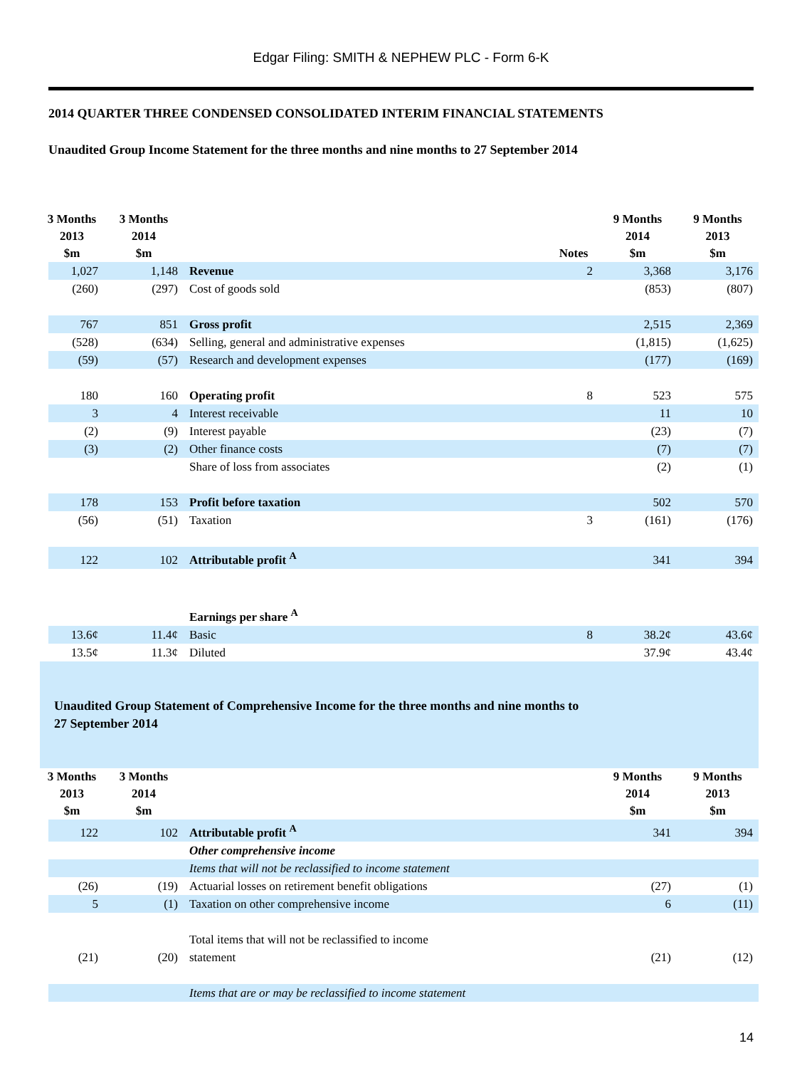Edgar Filing: SMITH & NEPHEW PLC - Form 6-K
2014 QUARTER THREE CONDENSED CONSOLIDATED INTERIM FINANCIAL STATEMENTS
Unaudited Group Income Statement for the three months and nine months to 27 September 2014
| 3 Months 2013 $m | 3 Months 2014 $m | | Notes | 9 Months 2014 $m | 9 Months 2013 $m |
| --- | --- | --- | --- | --- | --- |
| 1,027 | 1,148 | Revenue | 2 | 3,368 | 3,176 |
| (260) | (297) | Cost of goods sold | | (853) | (807) |
| 767 | 851 | Gross profit | | 2,515 | 2,369 |
| (528) | (634) | Selling, general and administrative expenses | | (1,815) | (1,625) |
| (59) | (57) | Research and development expenses | | (177) | (169) |
| 180 | 160 | Operating profit | 8 | 523 | 575 |
| 3 | 4 | Interest receivable | | 11 | 10 |
| (2) | (9) | Interest payable | | (23) | (7) |
| (3) | (2) | Other finance costs | | (7) | (7) |
| | | Share of loss from associates | | (2) | (1) |
| 178 | 153 | Profit before taxation | | 502 | 570 |
| (56) | (51) | Taxation | 3 | (161) | (176) |
| 122 | 102 | Attributable profit <sup>A</sup> | | 341 | 394 |
| | | Earnings per share <sup>A</sup> | | | |
| 13.6¢ | 11.4¢ | Basic | 8 | 38.2¢ | 43.6¢ |
| 13.5¢ | 11.3¢ | Diluted | | 37.9¢ | 43.4¢ |
| Unaudited Group Statement of Comprehensive Income for the three months and nine months to 27 September 2014 | | | | | |
| 3 Months 2013 $m | 3 Months 2014 $m | | | 9 Months 2014 $m | 9 Months 2013 $m |
| 122 | 102 | Attributable profit <sup>A</sup> | | 341 | 394 |
| | | Other comprehensive income | | | |
| | | Items that will not be reclassified to income statement | | | |
| (26) | (19) | Actuarial losses on retirement benefit obligations | | (27) | (1) |
| 5 | (1) | Taxation on other comprehensive income | | 6 | (11) |
| (21) | (20) | Total items that will not be reclassified to income statement | | (21) | (12) |
| | | Items that are or may be reclassified to income statement | | | |
14